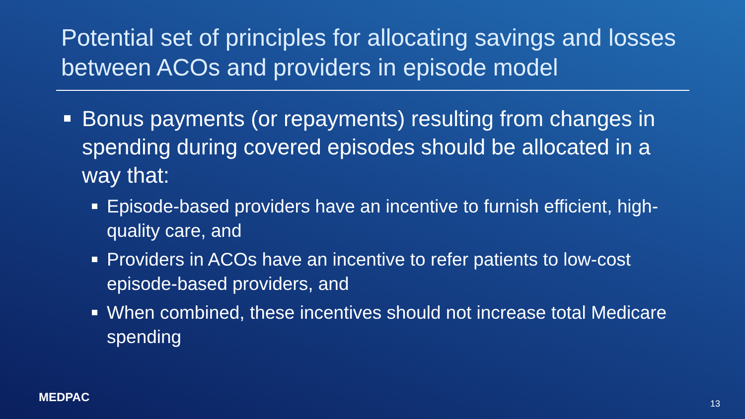Potential set of principles for allocating savings and losses between ACOs and providers in episode model
Bonus payments (or repayments) resulting from changes in spending during covered episodes should be allocated in a way that:
Episode-based providers have an incentive to furnish efficient, high-quality care, and
Providers in ACOs have an incentive to refer patients to low-cost episode-based providers, and
When combined, these incentives should not increase total Medicare spending
MEDPAC 13